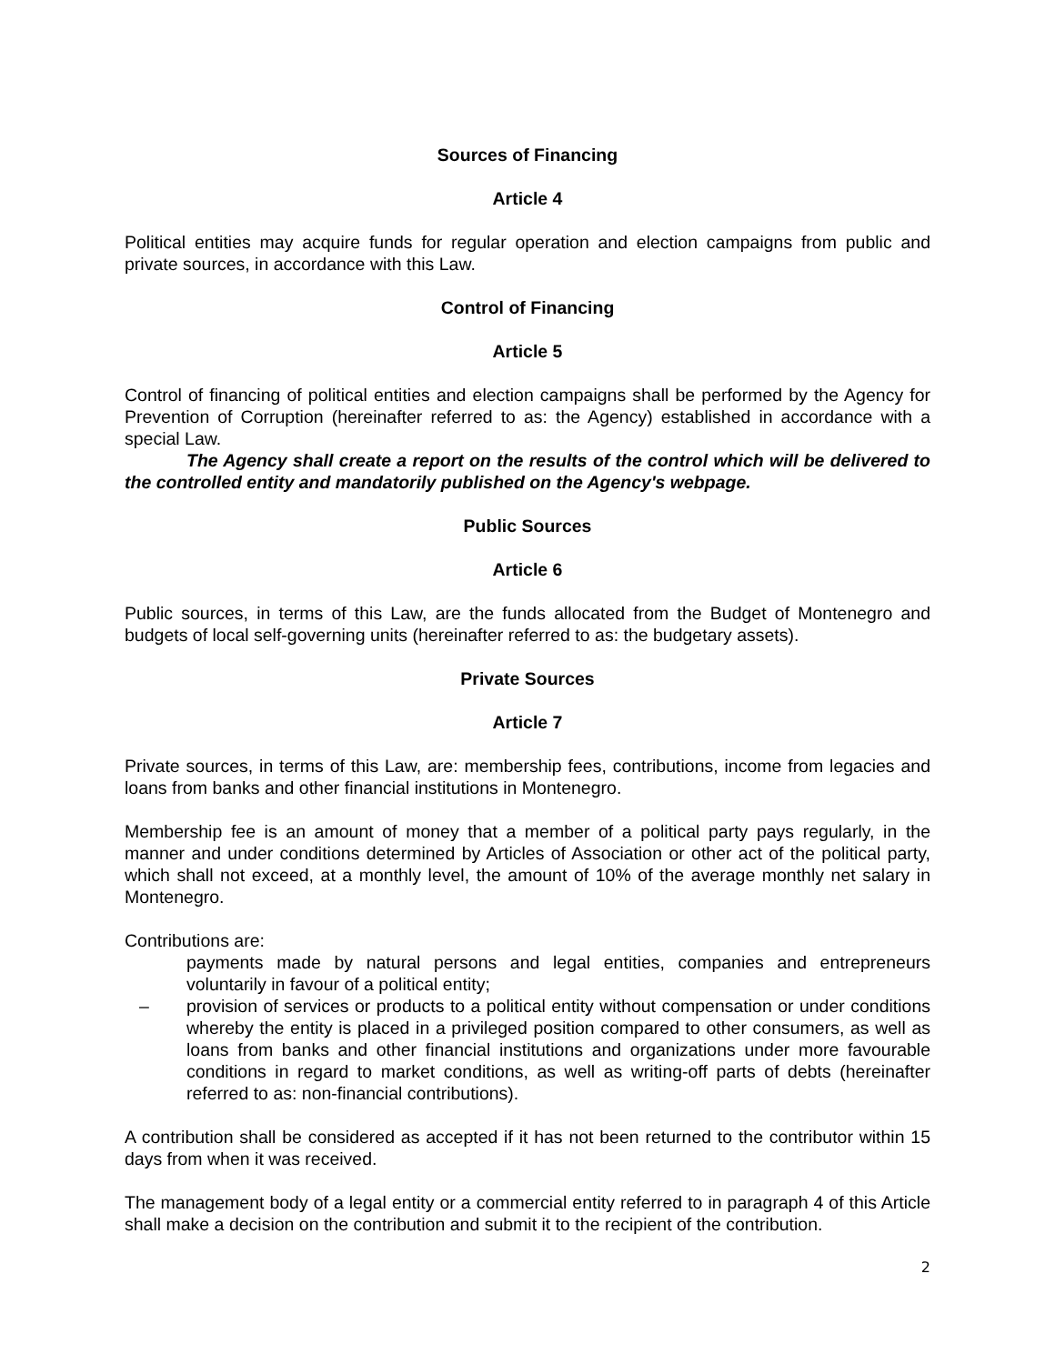Sources of Financing
Article 4
Political entities may acquire funds for regular operation and election campaigns from public and private sources, in accordance with this Law.
Control of Financing
Article 5
Control of financing of political entities and election campaigns shall be performed by the Agency for Prevention of Corruption (hereinafter referred to as: the Agency) established in accordance with a special Law.
The Agency shall create a report on the results of the control which will be delivered to the controlled entity and mandatorily published on the Agency's webpage.
Public Sources
Article 6
Public sources, in terms of this Law, are the funds allocated from the Budget of Montenegro and budgets of local self-governing units (hereinafter referred to as: the budgetary assets).
Private Sources
Article 7
Private sources, in terms of this Law, are: membership fees, contributions, income from legacies and loans from banks and other financial institutions in Montenegro.
Membership fee is an amount of money that a member of a political party pays regularly, in the manner and under conditions determined by Articles of Association or other act of the political party, which shall not exceed, at a monthly level, the amount of 10% of the average monthly net salary in Montenegro.
Contributions are:
payments made by natural persons and legal entities, companies and entrepreneurs voluntarily in favour of a political entity;
– provision of services or products to a political entity without compensation or under conditions whereby the entity is placed in a privileged position compared to other consumers, as well as loans from banks and other financial institutions and organizations under more favourable conditions in regard to market conditions, as well as writing-off parts of debts (hereinafter referred to as: non-financial contributions).
A contribution shall be considered as accepted if it has not been returned to the contributor within 15 days from when it was received.
The management body of a legal entity or a commercial entity referred to in paragraph 4 of this Article shall make a decision on the contribution and submit it to the recipient of the contribution.
2